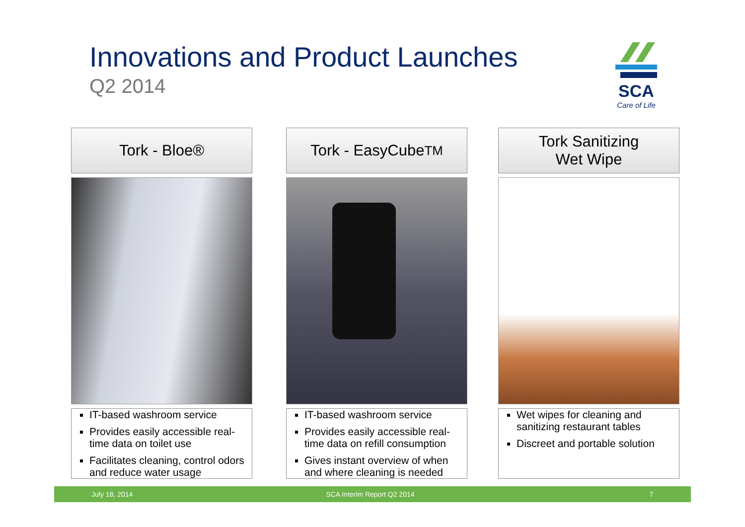Innovations and Product Launches
Q2 2014
SCA
Care of Life
Tork - Bloe®
IT-based washroom service
Provides easily accessible real-time data on toilet use
Facilitates cleaning, control odors and reduce water usage
Tork - EasyCube<sup>TM</sup>
IT-based washroom service
Provides easily accessible real-time data on refill consumption
Gives instant overview of when and where cleaning is needed
Tork Sanitizing
Wet Wipe
Wet wipes for cleaning and sanitizing restaurant tables
Discreet and portable solution
July 18, 2014 SCA Interim Report Q2 2014 7